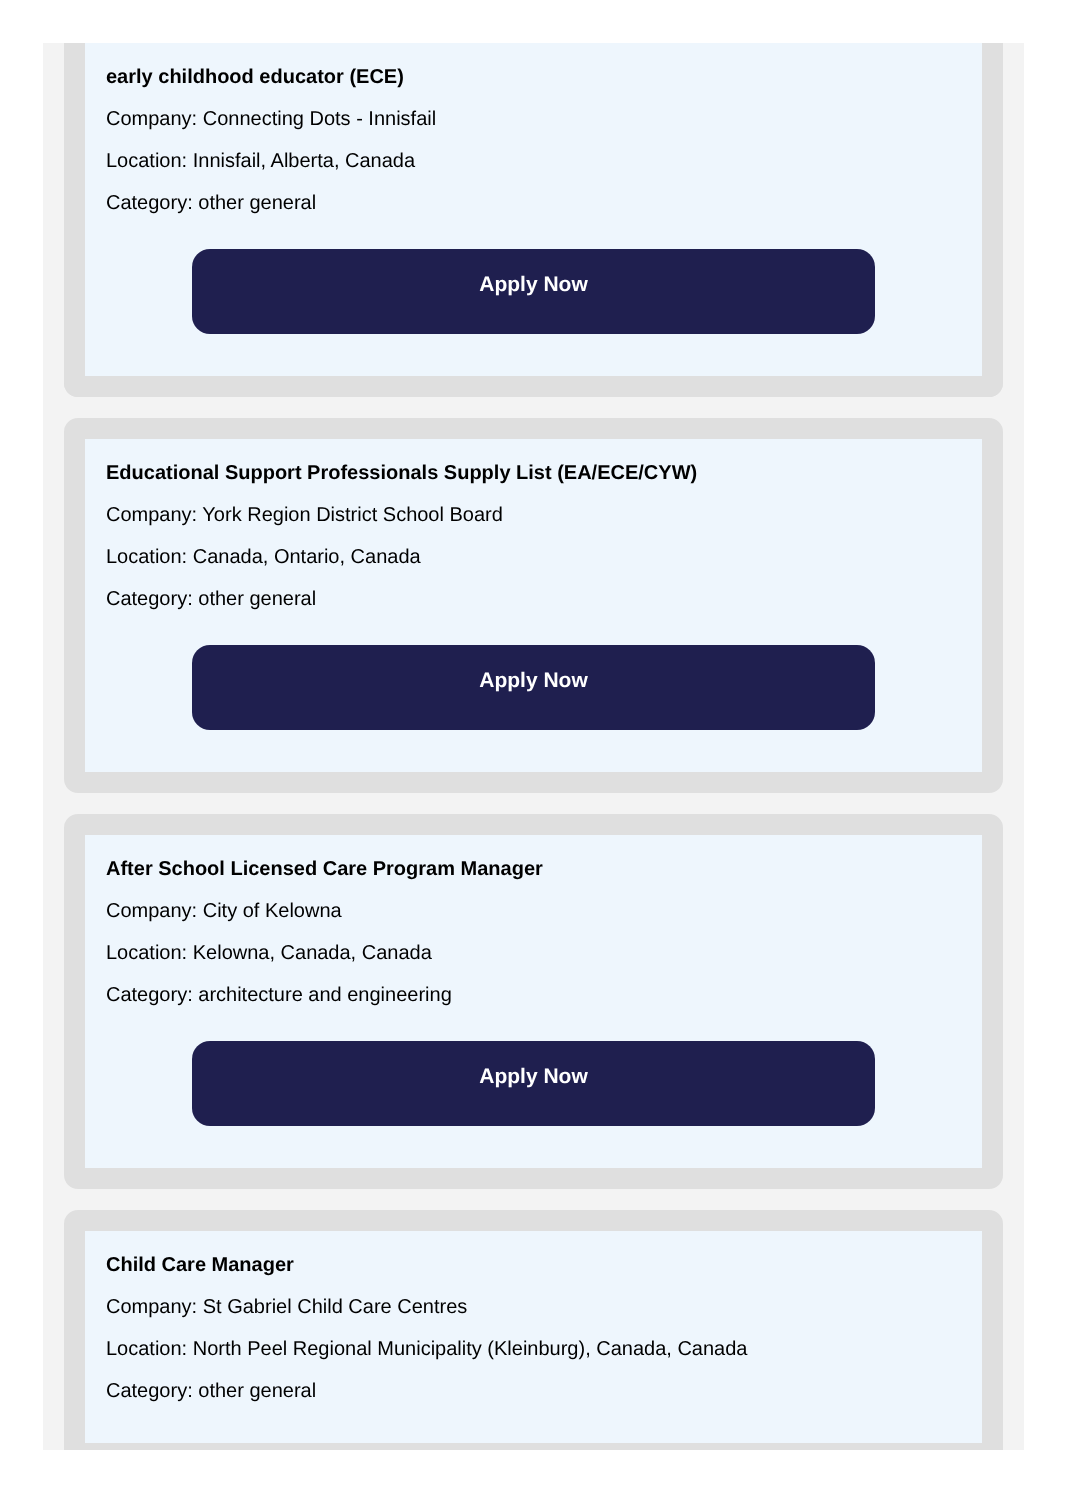early childhood educator (ECE)
Company: Connecting Dots - Innisfail
Location: Innisfail, Alberta, Canada
Category: other general
Apply Now
Educational Support Professionals Supply List (EA/ECE/CYW)
Company: York Region District School Board
Location: Canada, Ontario, Canada
Category: other general
Apply Now
After School Licensed Care Program Manager
Company: City of Kelowna
Location: Kelowna, Canada, Canada
Category: architecture and engineering
Apply Now
Child Care Manager
Company: St Gabriel Child Care Centres
Location: North Peel Regional Municipality (Kleinburg), Canada, Canada
Category: other general